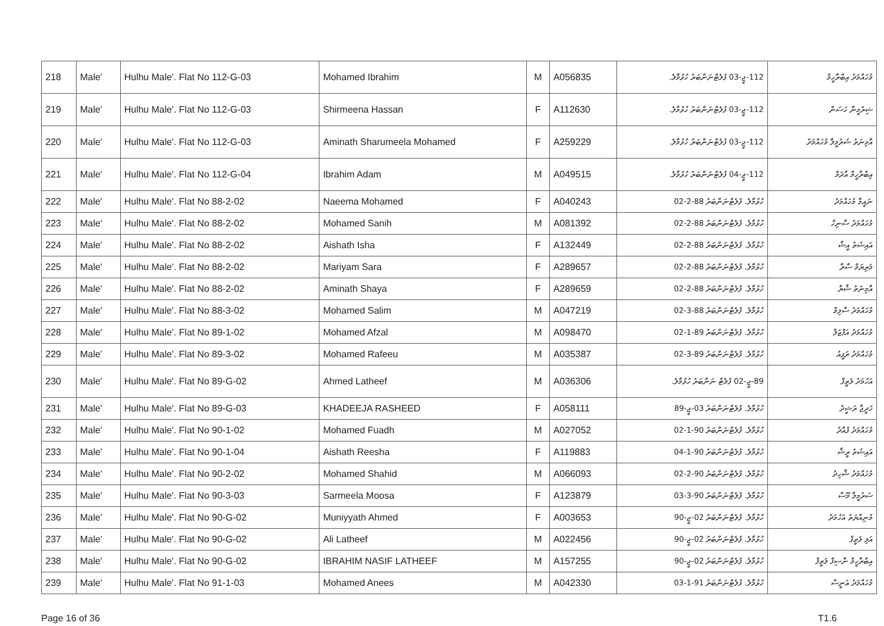| 218 | Male' | Hulhu Male'. Flat No 112-G-03 | Mohamed Ibrahim | M | A056835 | 112-ޖީ-03 ފުލެޓްނަންބަރު ހުޅުމާލެ. | މުހައްމަދު އިބްރާހީމް |
| 219 | Male' | Hulhu Male'. Flat No 112-G-03 | Shirmeena Hassan | F | A112630 | 112-ޖީ-03 ފުލެޓްނަންބަރު ހުޅުމާލެ. | ޝިރުމީނާ ހަސަން |
| 220 | Male' | Hulhu Male'. Flat No 112-G-03 | Aminath Sharumeela Mohamed | F | A259229 | 112-ޖީ-03 ފުލެޓްނަންބަރު ހުޅުމާލެ. | އާމިނަތު ޝަރުމީލާ މުހައްމަދު |
| 221 | Male' | Hulhu Male'. Flat No 112-G-04 | Ibrahim Adam | M | A049515 | 112-ޖީ-04 ފުލެޓްނަންބަރު ހުޅުމާލެ. | އިބްރާހީމް އާދަމް |
| 222 | Male' | Hulhu Male'. Flat No 88-2-02 | Naeema Mohamed | F | A040243 | ހުޅުމާލެ. ފުލެޓްނަންބަރު 88-2-02 | ނައީމާ މުހައްމަދު |
| 223 | Male' | Hulhu Male'. Flat No 88-2-02 | Mohamed Sanih | M | A081392 | ހުޅުމާލެ. ފުލެޓްނަންބަރު 88-2-02 | މުހައްމަދު ސާނިހް |
| 224 | Male' | Hulhu Male'. Flat No 88-2-02 | Aishath Isha | F | A132449 | ހުޅުމާލެ. ފުލެޓްނަންބަރު 88-2-02 | އައިޝަތު އީޝާ |
| 225 | Male' | Hulhu Male'. Flat No 88-2-02 | Mariyam Sara | F | A289657 | ހުޅުމާލެ. ފުލެޓްނަންބަރު 88-2-02 | މަރިޔަމް ސާރާ |
| 226 | Male' | Hulhu Male'. Flat No 88-2-02 | Aminath Shaya | F | A289659 | ހުޅުމާލެ. ފުލެޓްނަންބަރު 88-2-02 | އާމިނަތު ޝާޔާ |
| 227 | Male' | Hulhu Male'. Flat No 88-3-02 | Mohamed Salim | M | A047219 | ހުޅުމާލެ. ފުލެޓްނަންބަރު 88-3-02 | މުހައްމަދު ސާލިމް |
| 228 | Male' | Hulhu Male'. Flat No 89-1-02 | Mohamed Afzal | M | A098470 | ހުޅުމާލެ. ފުލެޓްނަންބަރު 89-1-02 | މުހައްމަދު އަފްޒަލް |
| 229 | Male' | Hulhu Male'. Flat No 89-3-02 | Mohamed Rafeeu | M | A035387 | ހުޅުމާލެ. ފުލެޓްނަންބަރު 89-3-02 | މުހައްމަދު ރަފީއު |
| 230 | Male' | Hulhu Male'. Flat No 89-G-02 | Ahmed Latheef | M | A036306 | 89-ޖީ-02 ފުލެޓް ނަންބަރު ހުޅުމާލެ. | އަހުމަދު ލަތީފް |
| 231 | Male' | Hulhu Male'. Flat No 89-G-03 | KHADEEJA RASHEED | F | A058111 | ހުޅުމާލެ. ފުލެޓްނަންބަރު 03-ޖީ-89 | ޚަދީޖާ ރަޝީދު |
| 232 | Male' | Hulhu Male'. Flat No 90-1-02 | Mohamed Fuadh | M | A027052 | ހުޅުމާލެ. ފުލެޓްނަންބަރު 90-1-02 | މުހައްމަދު ފުއާދު |
| 233 | Male' | Hulhu Male'. Flat No 90-1-04 | Aishath Reesha | F | A119883 | ހުޅުމާލެ. ފުލެޓްނަންބަރު 90-1-04 | އައިޝަތު ރީޝާ |
| 234 | Male' | Hulhu Male'. Flat No 90-2-02 | Mohamed Shahid | M | A066093 | ހުޅުމާލެ. ފުލެޓްނަންބަރު 90-2-02 | މުހައްމަދު ޝާހިދު |
| 235 | Male' | Hulhu Male'. Flat No 90-3-03 | Sarmeela Moosa | F | A123879 | ހުޅުމާލެ. ފުލެޓްނަންބަރު 90-3-03 | ސަރުމީލާ މޫސާ |
| 236 | Male' | Hulhu Male'. Flat No 90-G-02 | Muniyyath Ahmed | F | A003653 | ހުޅުމާލެ. ފުލެޓްނަންބަރު 02-ޖީ-90 | މުނިއްޔަތު އަހުމަދު |
| 237 | Male' | Hulhu Male'. Flat No 90-G-02 | Ali Latheef | M | A022456 | ހުޅުމާލެ. ފުލެޓްނަންބަރު 02-ޖީ-90 | އަލި ލަތީފް |
| 238 | Male' | Hulhu Male'. Flat No 90-G-02 | IBRAHIM NASIF LATHEEF | M | A157255 | ހުޅުމާލެ. ފުލެޓްނަންބަރު 02-ޖީ-90 | އިބްރާހީމް ނާސިފް ލަތީފް |
| 239 | Male' | Hulhu Male'. Flat No 91-1-03 | Mohamed Anees | M | A042330 | ހުޅުމާލެ. ފުލެޓްނަންބަރު 91-1-03 | މުހައްމަދު އަނީސް |
Page 16 of 36 T1.6